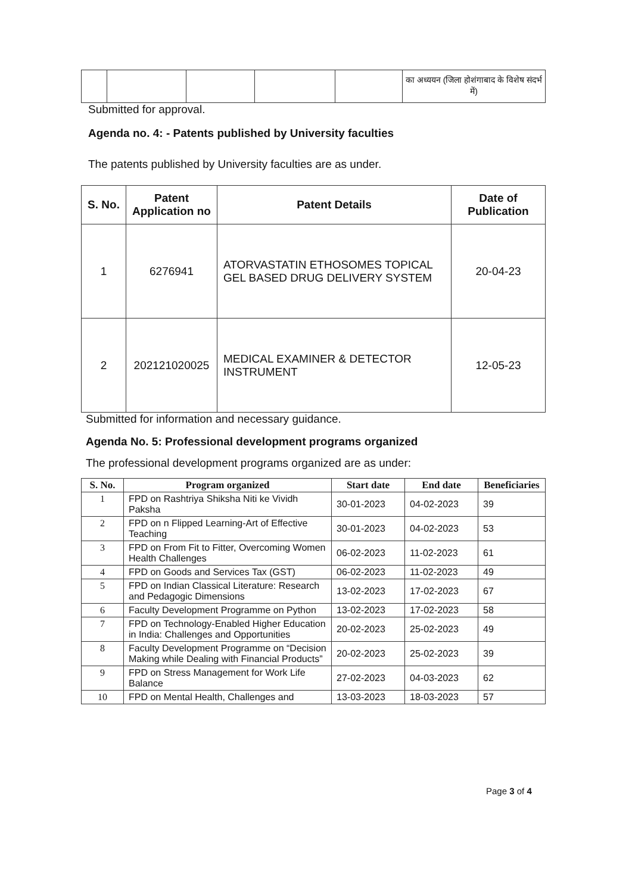| | | | | | का अध्ययन (जिला होशंगाबाद के विशेष संदर्भ में) |
Submitted for approval.
Agenda no. 4: - Patents published by University faculties
The patents published by University faculties are as under.
| S. No. | Patent Application no | Patent Details | Date of Publication |
| --- | --- | --- | --- |
| 1 | 6276941 | ATORVASTATIN ETHOSOMES TOPICAL GEL BASED DRUG DELIVERY SYSTEM | 20-04-23 |
| 2 | 202121020025 | MEDICAL EXAMINER & DETECTOR INSTRUMENT | 12-05-23 |
Submitted for information and necessary guidance.
Agenda No. 5: Professional development programs organized
The professional development programs organized are as under:
| S. No. | Program organized | Start date | End date | Beneficiaries |
| --- | --- | --- | --- | --- |
| 1 | FPD on Rashtriya Shiksha Niti ke Vividh Paksha | 30-01-2023 | 04-02-2023 | 39 |
| 2 | FPD on n Flipped Learning-Art of Effective Teaching | 30-01-2023 | 04-02-2023 | 53 |
| 3 | FPD on From Fit to Fitter, Overcoming Women Health Challenges | 06-02-2023 | 11-02-2023 | 61 |
| 4 | FPD on Goods and Services Tax (GST) | 06-02-2023 | 11-02-2023 | 49 |
| 5 | FPD on Indian Classical Literature: Research and Pedagogic Dimensions | 13-02-2023 | 17-02-2023 | 67 |
| 6 | Faculty Development Programme on Python | 13-02-2023 | 17-02-2023 | 58 |
| 7 | FPD on Technology-Enabled Higher Education in India: Challenges and Opportunities | 20-02-2023 | 25-02-2023 | 49 |
| 8 | Faculty Development Programme on “Decision Making while Dealing with Financial Products” | 20-02-2023 | 25-02-2023 | 39 |
| 9 | FPD on Stress Management for Work Life Balance | 27-02-2023 | 04-03-2023 | 62 |
| 10 | FPD on Mental Health, Challenges and | 13-03-2023 | 18-03-2023 | 57 |
Page 3 of 4